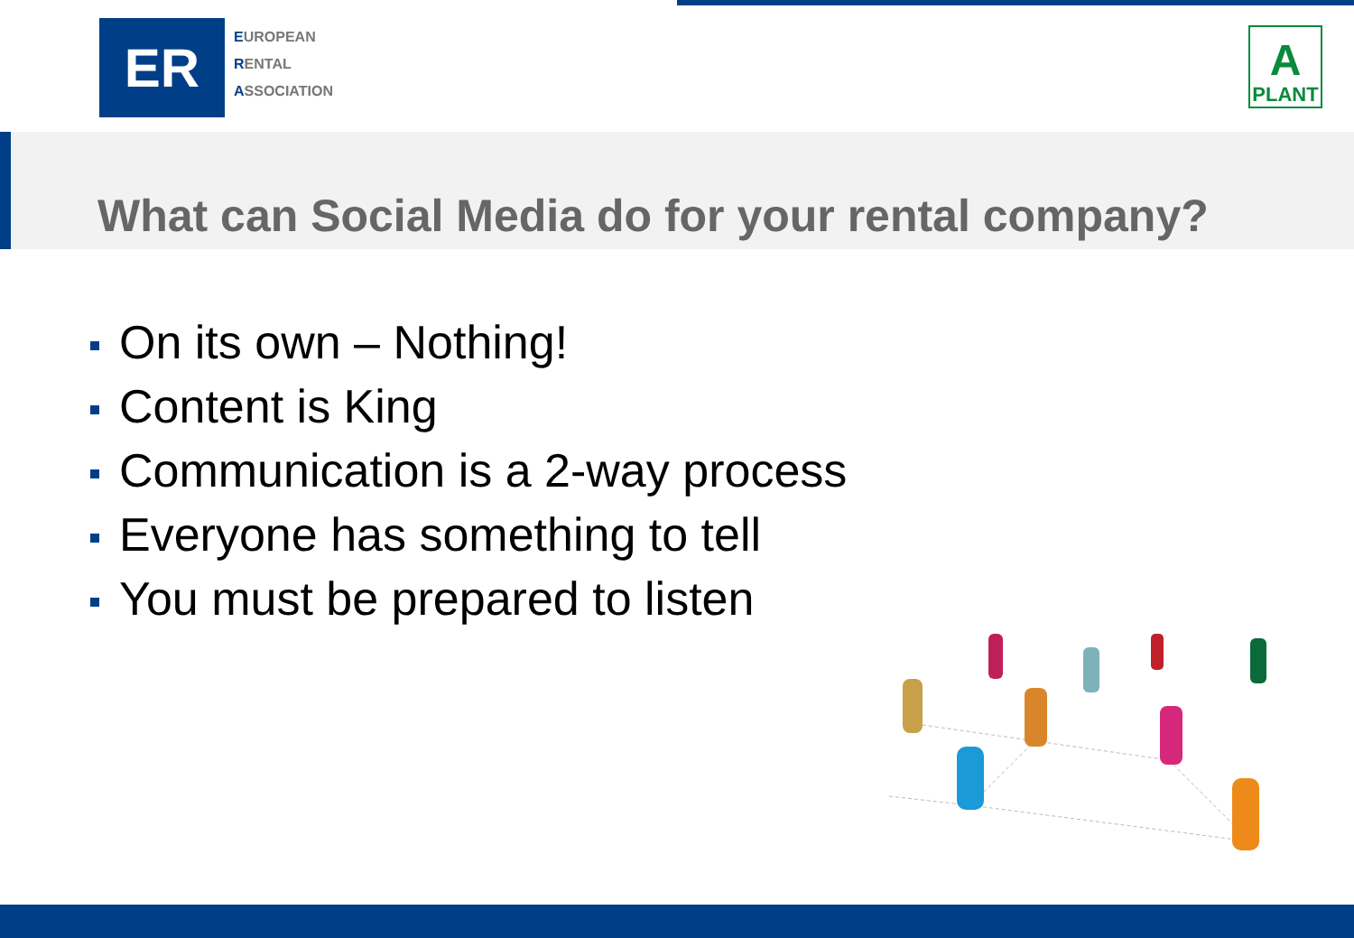ER
EUROPEAN
RENTAL
ASSOCIATION
A
PLANT
What can Social Media do for your rental company?
On its own – Nothing!
Content is King
Communication is a 2-way process
Everyone has something to tell
You must be prepared to listen